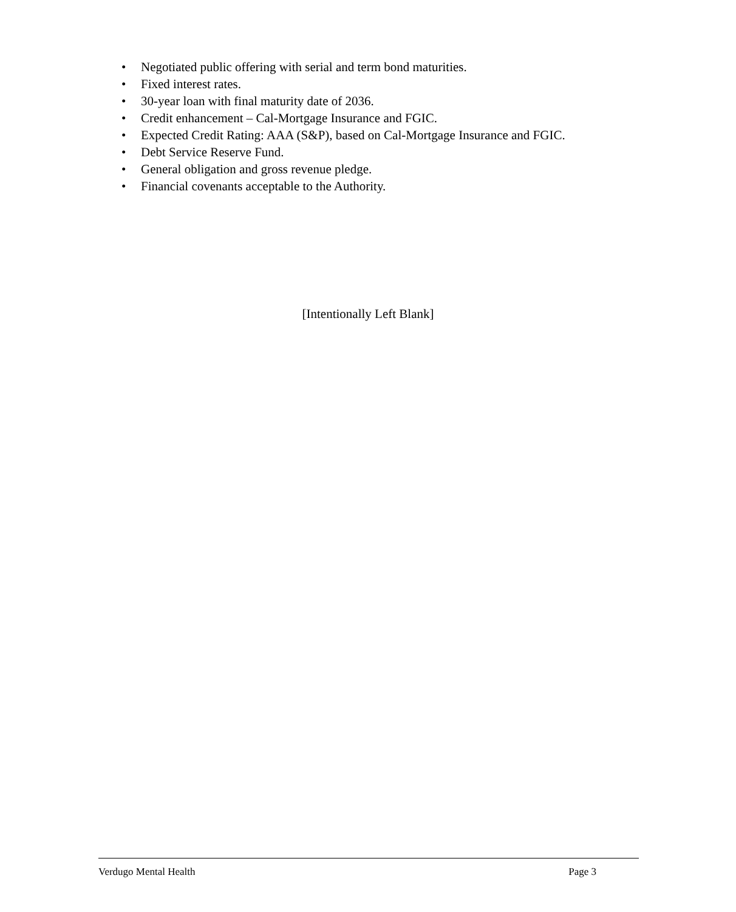• Negotiated public offering with serial and term bond maturities.
• Fixed interest rates.
• 30-year loan with final maturity date of 2036.
• Credit enhancement – Cal-Mortgage Insurance and FGIC.
• Expected Credit Rating: AAA (S&P), based on Cal-Mortgage Insurance and FGIC.
• Debt Service Reserve Fund.
• General obligation and gross revenue pledge.
• Financial covenants acceptable to the Authority.
[Intentionally Left Blank]
Verdugo Mental Health Page 3